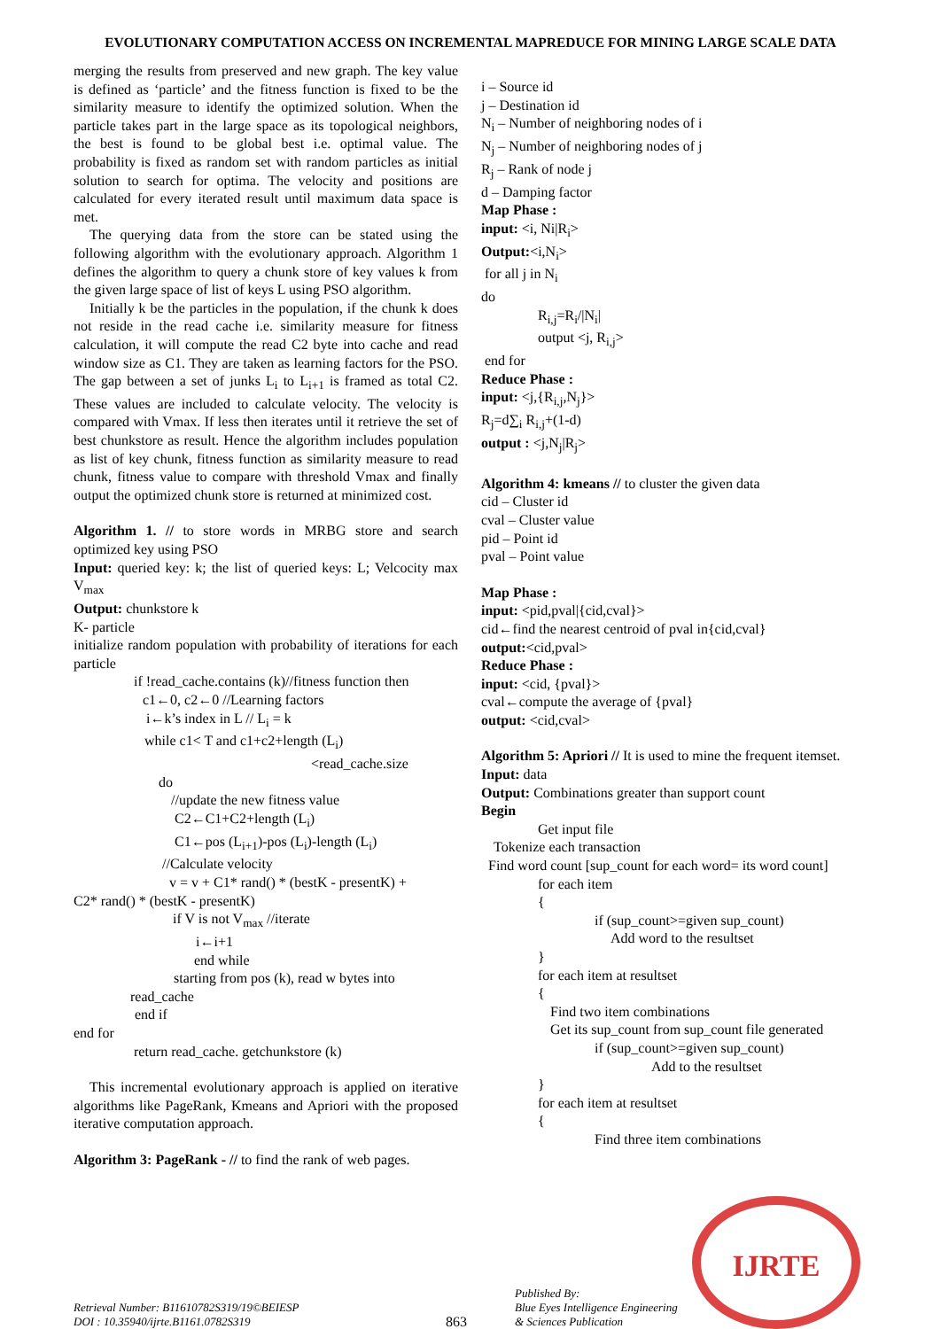EVOLUTIONARY COMPUTATION ACCESS ON INCREMENTAL MAPREDUCE FOR MINING LARGE SCALE DATA
merging the results from preserved and new graph. The key value is defined as ‘particle’ and the fitness function is fixed to be the similarity measure to identify the optimized solution. When the particle takes part in the large space as its topological neighbors, the best is found to be global best i.e. optimal value. The probability is fixed as random set with random particles as initial solution to search for optima. The velocity and positions are calculated for every iterated result until maximum data space is met.
The querying data from the store can be stated using the following algorithm with the evolutionary approach. Algorithm 1 defines the algorithm to query a chunk store of key values k from the given large space of list of keys L using PSO algorithm.
Initially k be the particles in the population, if the chunk k does not reside in the read cache i.e. similarity measure for fitness calculation, it will compute the read C2 byte into cache and read window size as C1. They are taken as learning factors for the PSO. The gap between a set of junks L<sub>i</sub> to L<sub>i+1</sub> is framed as total C2. These values are included to calculate velocity. The velocity is compared with Vmax. If less then iterates until it retrieve the set of best chunkstore as result. Hence the algorithm includes population as list of key chunk, fitness function as similarity measure to read chunk, fitness value to compare with threshold Vmax and finally output the optimized chunk store is returned at minimized cost.
Algorithm 1. // to store words in MRBG store and search optimized key using PSO
Input: queried key: k; the list of queried keys: L; Velcocity max V<sub>max</sub>
Output: chunkstore k
K- particle
initialize random population with probability of iterations for each particle
if !read_cache.contains (k)//fitness function then
c1←0, c2←0 //Learning factors
i←k’s index in L // L<sub>i</sub> = k
while c1< T and c1+c2+length (L<sub>i</sub>)
<read_cache.size
do
//update the new fitness value
C2←C1+C2+length (L<sub>i</sub>)
C1←pos (L<sub>i+1</sub>)-pos (L<sub>i</sub>)-length (L<sub>i</sub>)
//Calculate velocity
v = v + C1* rand() * (bestK - presentK) +
C2* rand() * (bestK - presentK)
if V is not V<sub>max</sub> //iterate
i←i+1
end while
starting from pos (k), read w bytes into
read_cache
end if
end for
return read_cache. getchunkstore (k)
This incremental evolutionary approach is applied on iterative algorithms like PageRank, Kmeans and Apriori with the proposed iterative computation approach.
Algorithm 3: PageRank - // to find the rank of web pages.
i – Source id
j – Destination id
N<sub>i</sub> – Number of neighboring nodes of i
N<sub>j</sub> – Number of neighboring nodes of j
R<sub>j</sub> – Rank of node j
d – Damping factor
Map Phase :
input: <i, Ni|R<sub>i</sub>>
Output:<i,N<sub>i</sub>>
for all j in N<sub>i</sub>
do
R<sub>i,j</sub>=R<sub>i</sub>/|N<sub>i</sub>|
output <j, R<sub>i,j</sub>>
end for
Reduce Phase :
input: <j,{R<sub>i,j</sub>,N<sub>j</sub>}>
R<sub>j</sub>=d∑<sub>i</sub> R<sub>i,j</sub>+(1-d)
output : <j,N<sub>j</sub>|R<sub>j</sub>>
Algorithm 4: kmeans // to cluster the given data
cid – Cluster id
cval – Cluster value
pid – Point id
pval – Point value
Map Phase :
input: <pid,pval|{cid,cval}>
cid←find the nearest centroid of pval in{cid,cval}
output:<cid,pval>
Reduce Phase :
input: <cid, {pval}>
cval←compute the average of {pval}
output: <cid,cval>
Algorithm 5: Apriori // It is used to mine the frequent itemset.
Input: data
Output: Combinations greater than support count
Begin
Get input file
Tokenize each transaction
Find word count [sup_count for each word= its word count]
for each item
{
if (sup_count>=given sup_count)
Add word to the resultset
}
for each item at resultset
{
Find two item combinations
Get its sup_count from sup_count file generated
if (sup_count>=given sup_count)
Add to the resultset
}
for each item at resultset
{
Find three item combinations
Retrieval Number: B11610782S319/19©BEIESP
DOI : 10.35940/ijrte.B1161.0782S319
863
Published By:
Blue Eyes Intelligence Engineering
& Sciences Publication
IJRTE